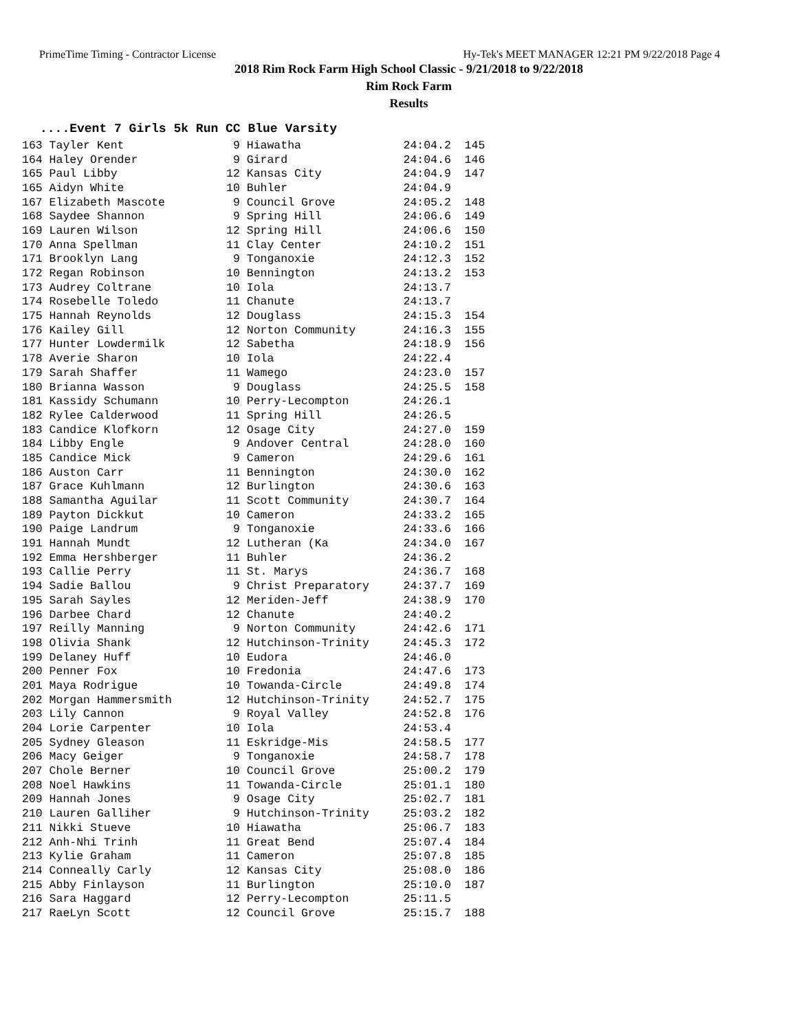PrimeTime Timing - Contractor License Hy-Tek's MEET MANAGER 12:21 PM 9/22/2018 Page 4
2018 Rim Rock Farm High School Classic - 9/21/2018 to 9/22/2018
Rim Rock Farm
Results
....Event 7 Girls 5k Run CC Blue Varsity
| 163 Tayler Kent 9 Hiawatha 24:04.2 145 |
| 164 Haley Orender 9 Girard 24:04.6 146 |
| 165 Paul Libby 12 Kansas City 24:04.9 147 |
| 165 Aidyn White 10 Buhler 24:04.9 |
| 167 Elizabeth Mascote 9 Council Grove 24:05.2 148 |
| 168 Saydee Shannon 9 Spring Hill 24:06.6 149 |
| 169 Lauren Wilson 12 Spring Hill 24:06.6 150 |
| 170 Anna Spellman 11 Clay Center 24:10.2 151 |
| 171 Brooklyn Lang 9 Tonganoxie 24:12.3 152 |
| 172 Regan Robinson 10 Bennington 24:13.2 153 |
| 173 Audrey Coltrane 10 Iola 24:13.7 |
| 174 Rosebelle Toledo 11 Chanute 24:13.7 |
| 175 Hannah Reynolds 12 Douglass 24:15.3 154 |
| 176 Kailey Gill 12 Norton Community 24:16.3 155 |
| 177 Hunter Lowdermilk 12 Sabetha 24:18.9 156 |
| 178 Averie Sharon 10 Iola 24:22.4 |
| 179 Sarah Shaffer 11 Wamego 24:23.0 157 |
| 180 Brianna Wasson 9 Douglass 24:25.5 158 |
| 181 Kassidy Schumann 10 Perry-Lecompton 24:26.1 |
| 182 Rylee Calderwood 11 Spring Hill 24:26.5 |
| 183 Candice Klofkorn 12 Osage City 24:27.0 159 |
| 184 Libby Engle 9 Andover Central 24:28.0 160 |
| 185 Candice Mick 9 Cameron 24:29.6 161 |
| 186 Auston Carr 11 Bennington 24:30.0 162 |
| 187 Grace Kuhlmann 12 Burlington 24:30.6 163 |
| 188 Samantha Aguilar 11 Scott Community 24:30.7 164 |
| 189 Payton Dickkut 10 Cameron 24:33.2 165 |
| 190 Paige Landrum 9 Tonganoxie 24:33.6 166 |
| 191 Hannah Mundt 12 Lutheran (Ka 24:34.0 167 |
| 192 Emma Hershberger 11 Buhler 24:36.2 |
| 193 Callie Perry 11 St. Marys 24:36.7 168 |
| 194 Sadie Ballou 9 Christ Preparatory 24:37.7 169 |
| 195 Sarah Sayles 12 Meriden-Jeff 24:38.9 170 |
| 196 Darbee Chard 12 Chanute 24:40.2 |
| 197 Reilly Manning 9 Norton Community 24:42.6 171 |
| 198 Olivia Shank 12 Hutchinson-Trinity 24:45.3 172 |
| 199 Delaney Huff 10 Eudora 24:46.0 |
| 200 Penner Fox 10 Fredonia 24:47.6 173 |
| 201 Maya Rodrigue 10 Towanda-Circle 24:49.8 174 |
| 202 Morgan Hammersmith 12 Hutchinson-Trinity 24:52.7 175 |
| 203 Lily Cannon 9 Royal Valley 24:52.8 176 |
| 204 Lorie Carpenter 10 Iola 24:53.4 |
| 205 Sydney Gleason 11 Eskridge-Mis 24:58.5 177 |
| 206 Macy Geiger 9 Tonganoxie 24:58.7 178 |
| 207 Chole Berner 10 Council Grove 25:00.2 179 |
| 208 Noel Hawkins 11 Towanda-Circle 25:01.1 180 |
| 209 Hannah Jones 9 Osage City 25:02.7 181 |
| 210 Lauren Galliher 9 Hutchinson-Trinity 25:03.2 182 |
| 211 Nikki Stueve 10 Hiawatha 25:06.7 183 |
| 212 Anh-Nhi Trinh 11 Great Bend 25:07.4 184 |
| 213 Kylie Graham 11 Cameron 25:07.8 185 |
| 214 Conneally Carly 12 Kansas City 25:08.0 186 |
| 215 Abby Finlayson 11 Burlington 25:10.0 187 |
| 216 Sara Haggard 12 Perry-Lecompton 25:11.5 |
| 217 RaeLyn Scott 12 Council Grove 25:15.7 188 |